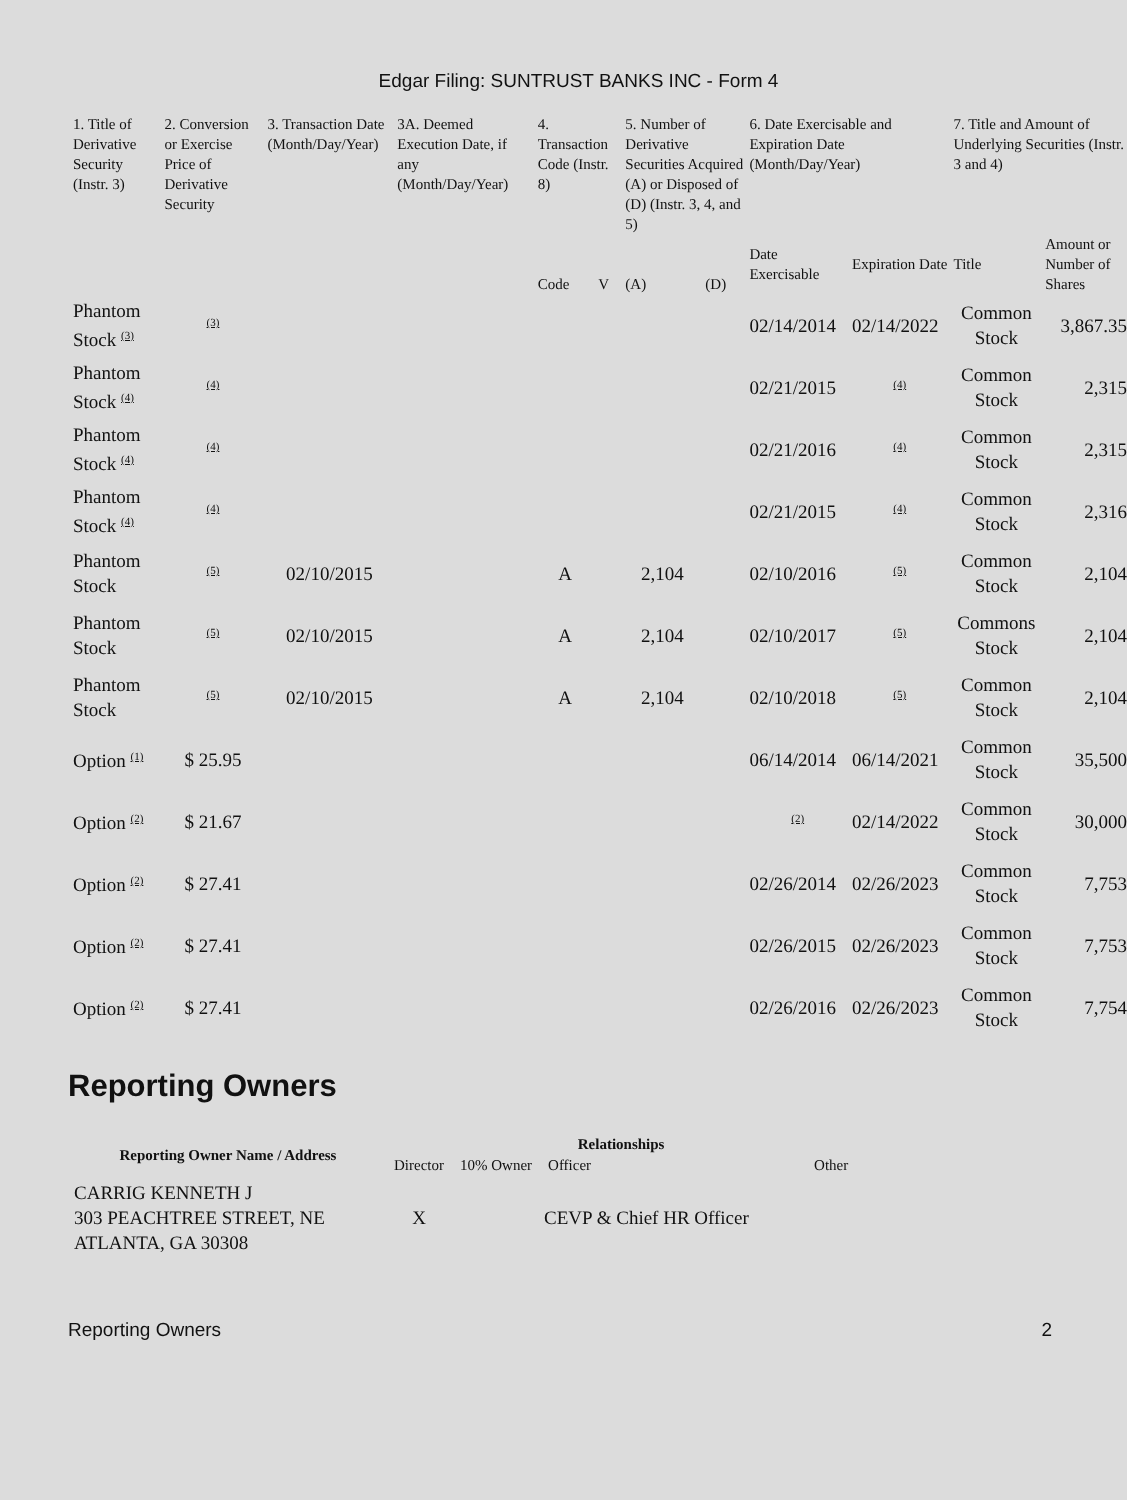Edgar Filing: SUNTRUST BANKS INC - Form 4
| 1. Title of Derivative Security (Instr. 3) | 2. Conversion or Exercise Price of Derivative Security | 3. Transaction Date (Month/Day/Year) | 3A. Deemed Execution Date, if any (Month/Day/Year) | 4. Transaction Code (Instr. 8) | | 5. Number of Derivative Securities Acquired (A) or Disposed of (D) (Instr. 3, 4, and 5) | | 6. Date Exercisable and Expiration Date (Month/Day/Year) | | 7. Title and Amount of Underlying Securities (Instr. 3 and 4) | |
| --- | --- | --- | --- | --- | --- | --- | --- | --- | --- | --- | --- |
| | | | | Code | V | (A) | (D) | Date Exercisable | Expiration Date | Title | Amount or Number of Shares |
| Phantom Stock <sup>(3)</sup> | <sup>(3)</sup> | | | | | | | 02/14/2014 | 02/14/2022 | Common Stock | 3,867.35 |
| Phantom Stock <sup>(4)</sup> | <sup>(4)</sup> | | | | | | | 02/21/2015 | <sup>(4)</sup> | Common Stock | 2,315 |
| Phantom Stock <sup>(4)</sup> | <sup>(4)</sup> | | | | | | | 02/21/2016 | <sup>(4)</sup> | Common Stock | 2,315 |
| Phantom Stock <sup>(4)</sup> | <sup>(4)</sup> | | | | | | | 02/21/2015 | <sup>(4)</sup> | Common Stock | 2,316 |
| Phantom Stock | <sup>(5)</sup> | 02/10/2015 | | A | | 2,104 | | 02/10/2016 | <sup>(5)</sup> | Common Stock | 2,104 |
| Phantom Stock | <sup>(5)</sup> | 02/10/2015 | | A | | 2,104 | | 02/10/2017 | <sup>(5)</sup> | Commons Stock | 2,104 |
| Phantom Stock | <sup>(5)</sup> | 02/10/2015 | | A | | 2,104 | | 02/10/2018 | <sup>(5)</sup> | Common Stock | 2,104 |
| Option <sup>(1)</sup> | $ 25.95 | | | | | | | 06/14/2014 | 06/14/2021 | Common Stock | 35,500 |
| Option <sup>(2)</sup> | $ 21.67 | | | | | | | <sup>(2)</sup> | 02/14/2022 | Common Stock | 30,000 |
| Option <sup>(2)</sup> | $ 27.41 | | | | | | | 02/26/2014 | 02/26/2023 | Common Stock | 7,753 |
| Option <sup>(2)</sup> | $ 27.41 | | | | | | | 02/26/2015 | 02/26/2023 | Common Stock | 7,753 |
| Option <sup>(2)</sup> | $ 27.41 | | | | | | | 02/26/2016 | 02/26/2023 | Common Stock | 7,754 |
Reporting Owners
| Reporting Owner Name / Address | Relationships | | | |
| --- | --- | --- | --- | --- |
| | Director | 10% Owner | Officer | Other |
| CARRIG KENNETH J 303 PEACHTREE STREET, NE ATLANTA, GA 30308 | X | | CEVP & Chief HR Officer | |
Reporting Owners 2